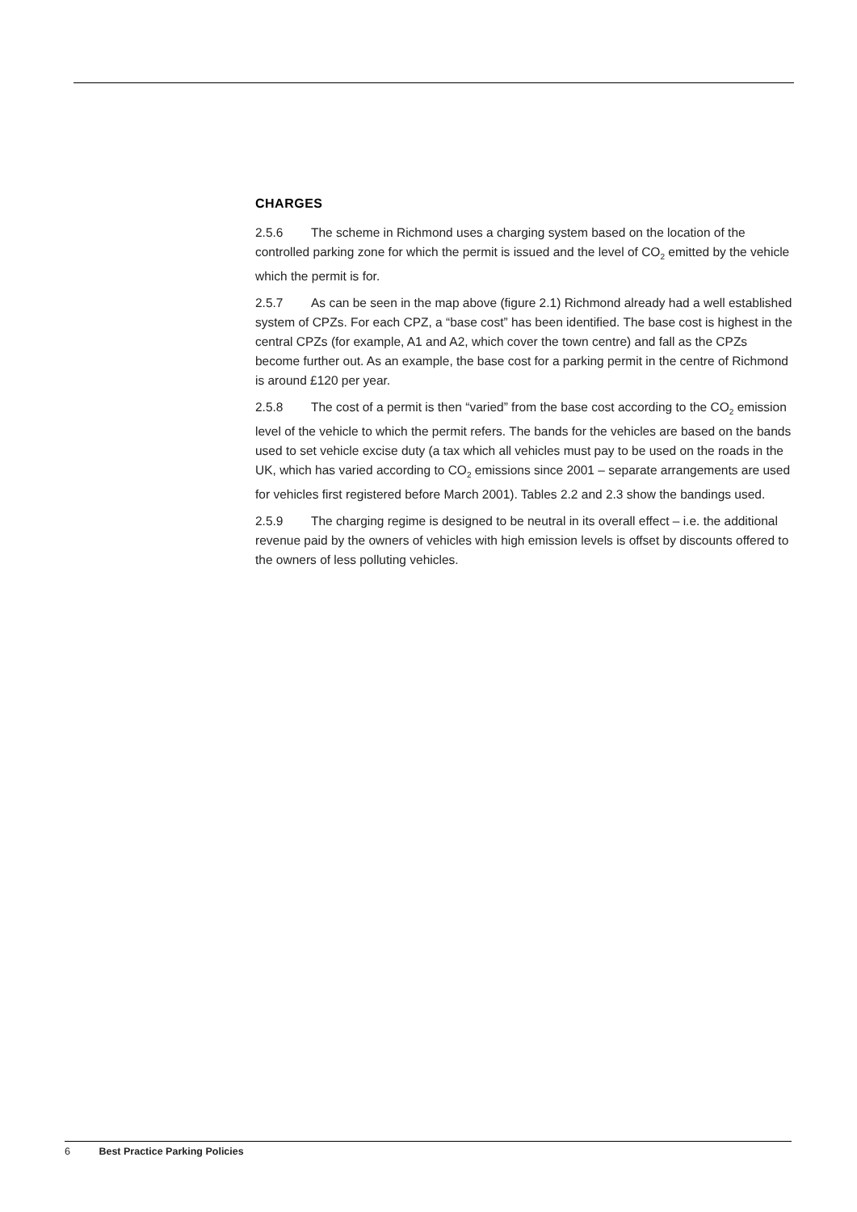CHARGES
2.5.6 The scheme in Richmond uses a charging system based on the location of the controlled parking zone for which the permit is issued and the level of CO<sub>2</sub> emitted by the vehicle which the permit is for.
2.5.7 As can be seen in the map above (figure 2.1) Richmond already had a well established system of CPZs. For each CPZ, a “base cost” has been identified. The base cost is highest in the central CPZs (for example, A1 and A2, which cover the town centre) and fall as the CPZs become further out. As an example, the base cost for a parking permit in the centre of Richmond is around £120 per year.
2.5.8 The cost of a permit is then “varied” from the base cost according to the CO<sub>2</sub> emission level of the vehicle to which the permit refers. The bands for the vehicles are based on the bands used to set vehicle excise duty (a tax which all vehicles must pay to be used on the roads in the UK, which has varied according to CO<sub>2</sub> emissions since 2001 – separate arrangements are used for vehicles first registered before March 2001). Tables 2.2 and 2.3 show the bandings used.
2.5.9 The charging regime is designed to be neutral in its overall effect – i.e. the additional revenue paid by the owners of vehicles with high emission levels is offset by discounts offered to the owners of less polluting vehicles.
6 Best Practice Parking Policies